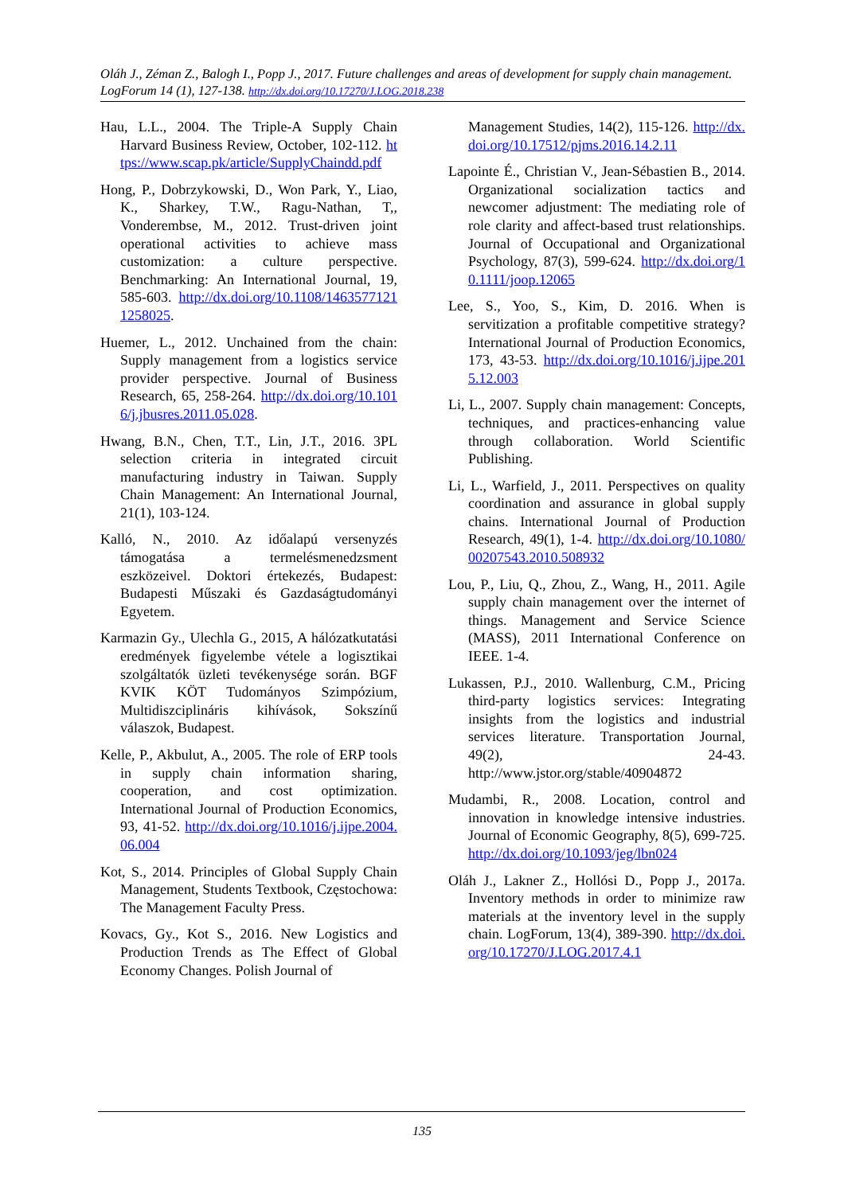Oláh J., Zéman Z., Balogh I., Popp J., 2017. Future challenges and areas of development for supply chain management. LogForum 14 (1), 127-138. http://dx.doi.org/10.17270/J.LOG.2018.238
Hau, L.L., 2004. The Triple-A Supply Chain Harvard Business Review, October, 102-112. https://www.scap.pk/article/SupplyChaindd.pdf
Hong, P., Dobrzykowski, D., Won Park, Y., Liao, K., Sharkey, T.W., Ragu-Nathan, T,, Vonderembse, M., 2012. Trust-driven joint operational activities to achieve mass customization: a culture perspective. Benchmarking: An International Journal, 19, 585-603. http://dx.doi.org/10.1108/14635771211258025.
Huemer, L., 2012. Unchained from the chain: Supply management from a logistics service provider perspective. Journal of Business Research, 65, 258-264. http://dx.doi.org/10.1016/j.jbusres.2011.05.028.
Hwang, B.N., Chen, T.T., Lin, J.T., 2016. 3PL selection criteria in integrated circuit manufacturing industry in Taiwan. Supply Chain Management: An International Journal, 21(1), 103-124.
Kalló, N., 2010. Az időalapú versenyzés támogatása a termelésmenedzsment eszközeivel. Doktori értekezés, Budapest: Budapesti Műszaki és Gazdaságtudományi Egyetem.
Karmazin Gy., Ulechla G., 2015, A hálózatkutatási eredmények figyelembe vétele a logisztikai szolgáltatók üzleti tevékenysége során. BGF KVIK KÖT Tudományos Szimpózium, Multidiszciplináris kihívások, Sokszínű válaszok, Budapest.
Kelle, P., Akbulut, A., 2005. The role of ERP tools in supply chain information sharing, cooperation, and cost optimization. International Journal of Production Economics, 93, 41-52. http://dx.doi.org/10.1016/j.ijpe.2004.06.004
Kot, S., 2014. Principles of Global Supply Chain Management, Students Textbook, Częstochowa: The Management Faculty Press.
Kovacs, Gy., Kot S., 2016. New Logistics and Production Trends as The Effect of Global Economy Changes. Polish Journal of
Management Studies, 14(2), 115-126. http://dx.doi.org/10.17512/pjms.2016.14.2.11
Lapointe É., Christian V., Jean-Sébastien B., 2014. Organizational socialization tactics and newcomer adjustment: The mediating role of role clarity and affect-based trust relationships. Journal of Occupational and Organizational Psychology, 87(3), 599-624. http://dx.doi.org/10.1111/joop.12065
Lee, S., Yoo, S., Kim, D. 2016. When is servitization a profitable competitive strategy? International Journal of Production Economics, 173, 43-53. http://dx.doi.org/10.1016/j.ijpe.2015.12.003
Li, L., 2007. Supply chain management: Concepts, techniques, and practices-enhancing value through collaboration. World Scientific Publishing.
Li, L., Warfield, J., 2011. Perspectives on quality coordination and assurance in global supply chains. International Journal of Production Research, 49(1), 1-4. http://dx.doi.org/10.1080/00207543.2010.508932
Lou, P., Liu, Q., Zhou, Z., Wang, H., 2011. Agile supply chain management over the internet of things. Management and Service Science (MASS), 2011 International Conference on IEEE. 1-4.
Lukassen, P.J., 2010. Wallenburg, C.M., Pricing third-party logistics services: Integrating insights from the logistics and industrial services literature. Transportation Journal, 49(2), 24-43. http://www.jstor.org/stable/40904872
Mudambi, R., 2008. Location, control and innovation in knowledge intensive industries. Journal of Economic Geography, 8(5), 699-725. http://dx.doi.org/10.1093/jeg/lbn024
Oláh J., Lakner Z., Hollósi D., Popp J., 2017a. Inventory methods in order to minimize raw materials at the inventory level in the supply chain. LogForum, 13(4), 389-390. http://dx.doi.org/10.17270/J.LOG.2017.4.1
135